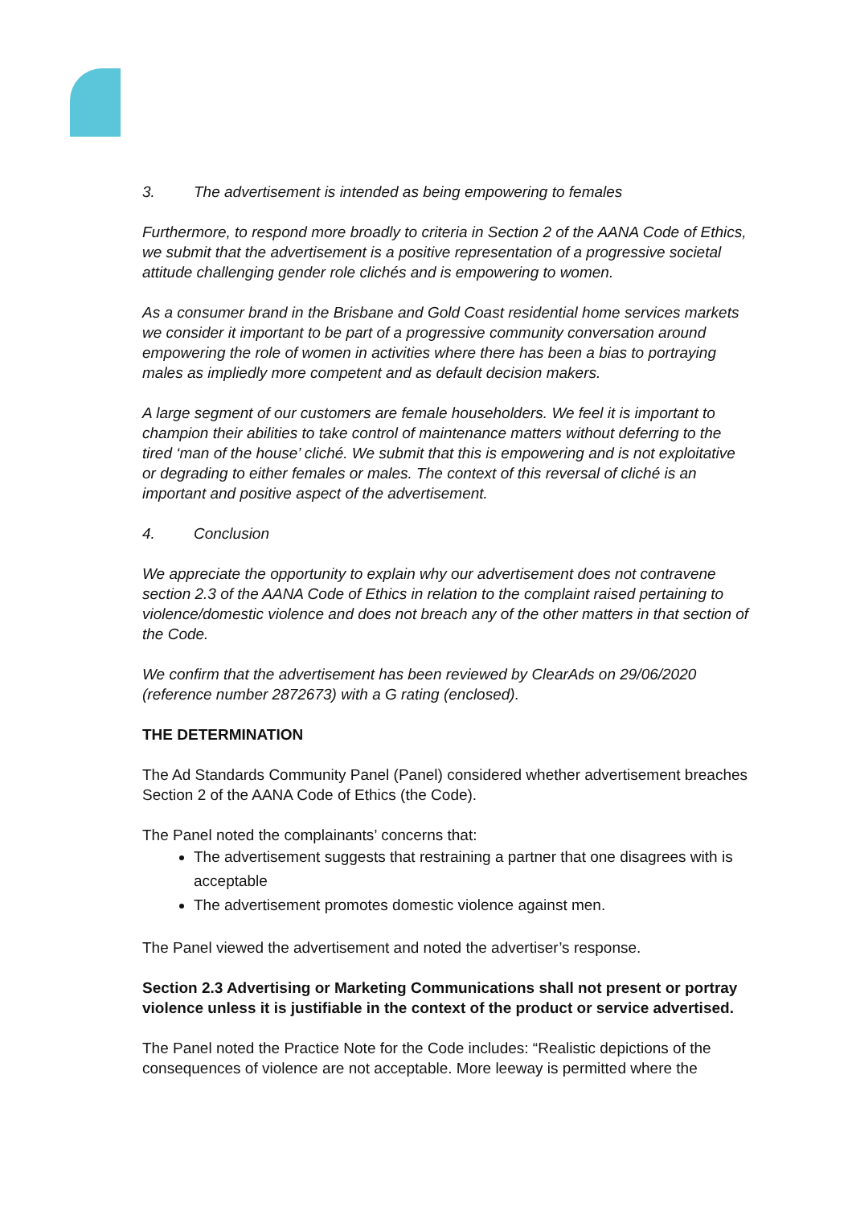3. The advertisement is intended as being empowering to females
Furthermore, to respond more broadly to criteria in Section 2 of the AANA Code of Ethics, we submit that the advertisement is a positive representation of a progressive societal attitude challenging gender role clichés and is empowering to women.
As a consumer brand in the Brisbane and Gold Coast residential home services markets we consider it important to be part of a progressive community conversation around empowering the role of women in activities where there has been a bias to portraying males as impliedly more competent and as default decision makers.
A large segment of our customers are female householders. We feel it is important to champion their abilities to take control of maintenance matters without deferring to the tired ‘man of the house’ cliché. We submit that this is empowering and is not exploitative or degrading to either females or males. The context of this reversal of cliché is an important and positive aspect of the advertisement.
4. Conclusion
We appreciate the opportunity to explain why our advertisement does not contravene section 2.3 of the AANA Code of Ethics in relation to the complaint raised pertaining to violence/domestic violence and does not breach any of the other matters in that section of the Code.
We confirm that the advertisement has been reviewed by ClearAds on 29/06/2020 (reference number 2872673) with a G rating (enclosed).
THE DETERMINATION
The Ad Standards Community Panel (Panel) considered whether advertisement breaches Section 2 of the AANA Code of Ethics (the Code).
The Panel noted the complainants’ concerns that:
The advertisement suggests that restraining a partner that one disagrees with is acceptable
The advertisement promotes domestic violence against men.
The Panel viewed the advertisement and noted the advertiser’s response.
Section 2.3 Advertising or Marketing Communications shall not present or portray violence unless it is justifiable in the context of the product or service advertised.
The Panel noted the Practice Note for the Code includes: “Realistic depictions of the consequences of violence are not acceptable. More leeway is permitted where the